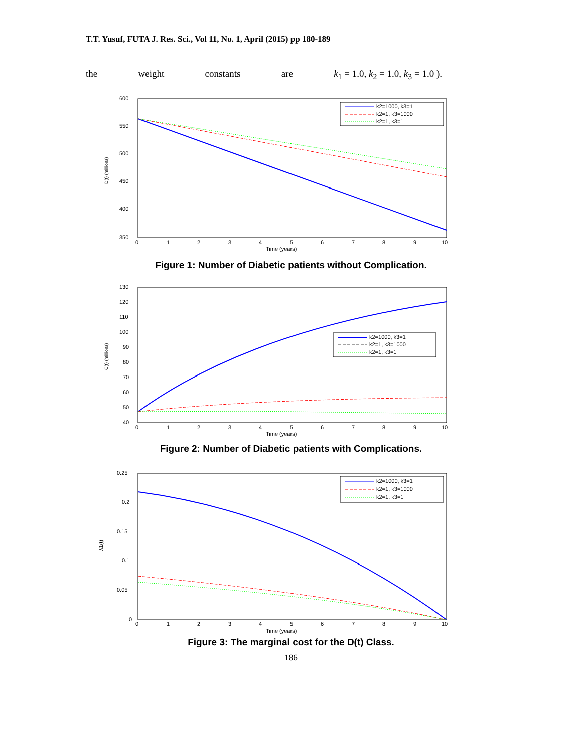T.T. Yusuf, FUTA J. Res. Sci., Vol 11, No. 1, April (2015) pp 180-189
the weight constants are k<sub>1</sub> = 1.0, k<sub>2</sub> = 1.0, k<sub>3</sub> = 1.0 ).
600
550
500
450
400
350
0
1
2
3
4
5
6
7
8
9
10
Time (years)
D(t) (millions)
k2=1000, k3=1
k2=1, k3=1000
k2=1, k3=1
Figure 1: Number of Diabetic patients without Complication.
130
120
110
100
90
80
70
60
50
40
0
1
2
3
4
5
6
7
8
9
10
Time (years)
C(t) (millions)
k2=1000, k3=1
k2=1, k3=1000
k2=1, k3=1
Figure 2: Number of Diabetic patients with Complications.
0.25
0.2
0.15
0.1
0.05
0
0
1
2
3
4
5
6
7
8
9
10
Time (years)
λ1(t)
k2=1000, k3=1
k2=1, k3=1000
k2=1, k3=1
Figure 3: The marginal cost for the D(t) Class.
186